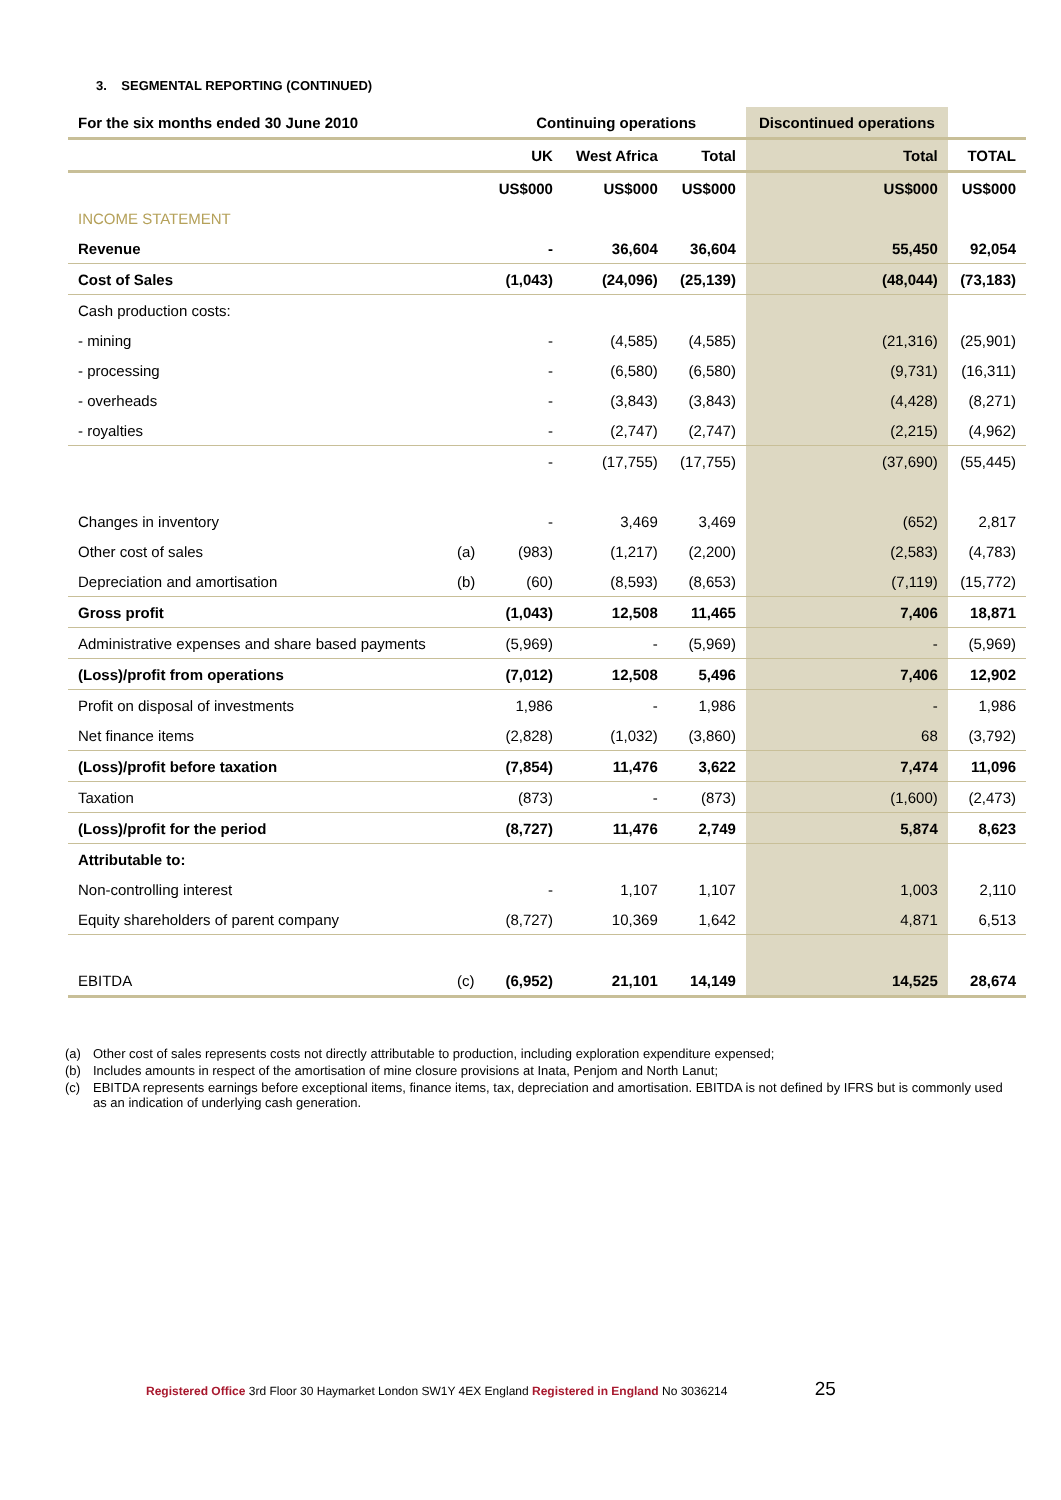3. SEGMENTAL REPORTING (CONTINUED)
| For the six months ended 30 June 2010 | | Continuing operations | | | Discontinued operations | |
| --- | --- | --- | --- | --- | --- | --- |
| | | UK | West Africa | Total | Total | TOTAL |
| | | US$000 | US$000 | US$000 | US$000 | US$000 |
| INCOME STATEMENT | | | | | | |
| Revenue | | - | 36,604 | 36,604 | 55,450 | 92,054 |
| Cost of Sales | | (1,043) | (24,096) | (25,139) | (48,044) | (73,183) |
| Cash production costs: | | | | | | |
| - mining | | - | (4,585) | (4,585) | (21,316) | (25,901) |
| - processing | | - | (6,580) | (6,580) | (9,731) | (16,311) |
| - overheads | | - | (3,843) | (3,843) | (4,428) | (8,271) |
| - royalties | | - | (2,747) | (2,747) | (2,215) | (4,962) |
| | | - | (17,755) | (17,755) | (37,690) | (55,445) |
| Changes in inventory | | - | 3,469 | 3,469 | (652) | 2,817 |
| Other cost of sales | (a) | (983) | (1,217) | (2,200) | (2,583) | (4,783) |
| Depreciation and amortisation | (b) | (60) | (8,593) | (8,653) | (7,119) | (15,772) |
| Gross profit | | (1,043) | 12,508 | 11,465 | 7,406 | 18,871 |
| Administrative expenses and share based payments | | (5,969) | - | (5,969) | - | (5,969) |
| (Loss)/profit from operations | | (7,012) | 12,508 | 5,496 | 7,406 | 12,902 |
| Profit on disposal of investments | | 1,986 | - | 1,986 | - | 1,986 |
| Net finance items | | (2,828) | (1,032) | (3,860) | 68 | (3,792) |
| (Loss)/profit before taxation | | (7,854) | 11,476 | 3,622 | 7,474 | 11,096 |
| Taxation | | (873) | - | (873) | (1,600) | (2,473) |
| (Loss)/profit for the period | | (8,727) | 11,476 | 2,749 | 5,874 | 8,623 |
| Attributable to: | | | | | | |
| Non-controlling interest | | - | 1,107 | 1,107 | 1,003 | 2,110 |
| Equity shareholders of parent company | | (8,727) | 10,369 | 1,642 | 4,871 | 6,513 |
| EBITDA | (c) | (6,952) | 21,101 | 14,149 | 14,525 | 28,674 |
(a) Other cost of sales represents costs not directly attributable to production, including exploration expenditure expensed;
(b) Includes amounts in respect of the amortisation of mine closure provisions at Inata, Penjom and North Lanut;
(c) EBITDA represents earnings before exceptional items, finance items, tax, depreciation and amortisation. EBITDA is not defined by IFRS but is commonly used as an indication of underlying cash generation.
Registered Office 3rd Floor 30 Haymarket London SW1Y 4EX England Registered in England No 3036214 25